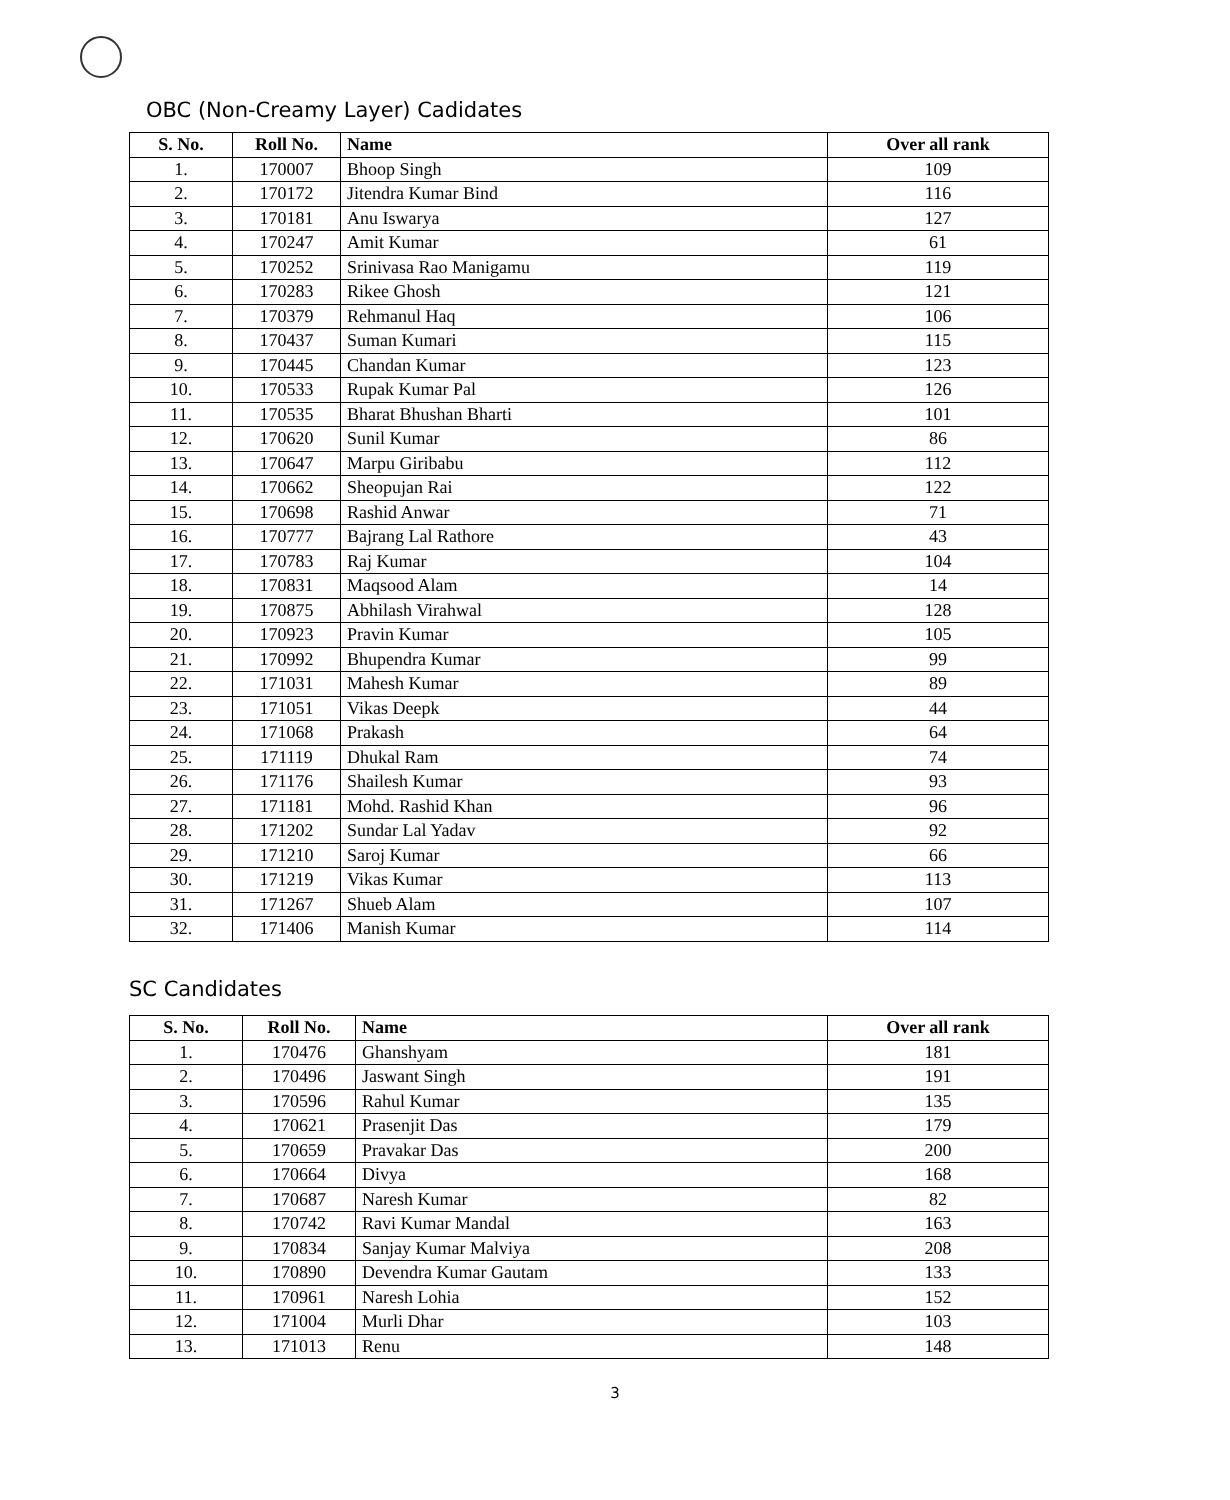OBC (Non-Creamy Layer) Cadidates
| S. No. | Roll No. | Name | Over all rank |
| --- | --- | --- | --- |
| 1. | 170007 | Bhoop Singh | 109 |
| 2. | 170172 | Jitendra Kumar Bind | 116 |
| 3. | 170181 | Anu Iswarya | 127 |
| 4. | 170247 | Amit Kumar | 61 |
| 5. | 170252 | Srinivasa Rao Manigamu | 119 |
| 6. | 170283 | Rikee Ghosh | 121 |
| 7. | 170379 | Rehmanul Haq | 106 |
| 8. | 170437 | Suman Kumari | 115 |
| 9. | 170445 | Chandan Kumar | 123 |
| 10. | 170533 | Rupak Kumar Pal | 126 |
| 11. | 170535 | Bharat Bhushan Bharti | 101 |
| 12. | 170620 | Sunil Kumar | 86 |
| 13. | 170647 | Marpu Giribabu | 112 |
| 14. | 170662 | Sheopujan Rai | 122 |
| 15. | 170698 | Rashid Anwar | 71 |
| 16. | 170777 | Bajrang Lal Rathore | 43 |
| 17. | 170783 | Raj Kumar | 104 |
| 18. | 170831 | Maqsood Alam | 14 |
| 19. | 170875 | Abhilash Virahwal | 128 |
| 20. | 170923 | Pravin Kumar | 105 |
| 21. | 170992 | Bhupendra Kumar | 99 |
| 22. | 171031 | Mahesh Kumar | 89 |
| 23. | 171051 | Vikas Deepk | 44 |
| 24. | 171068 | Prakash | 64 |
| 25. | 171119 | Dhukal Ram | 74 |
| 26. | 171176 | Shailesh Kumar | 93 |
| 27. | 171181 | Mohd. Rashid Khan | 96 |
| 28. | 171202 | Sundar Lal Yadav | 92 |
| 29. | 171210 | Saroj Kumar | 66 |
| 30. | 171219 | Vikas Kumar | 113 |
| 31. | 171267 | Shueb Alam | 107 |
| 32. | 171406 | Manish Kumar | 114 |
SC Candidates
| S. No. | Roll No. | Name | Over all rank |
| --- | --- | --- | --- |
| 1. | 170476 | Ghanshyam | 181 |
| 2. | 170496 | Jaswant Singh | 191 |
| 3. | 170596 | Rahul Kumar | 135 |
| 4. | 170621 | Prasenjit Das | 179 |
| 5. | 170659 | Pravakar Das | 200 |
| 6. | 170664 | Divya | 168 |
| 7. | 170687 | Naresh Kumar | 82 |
| 8. | 170742 | Ravi Kumar Mandal | 163 |
| 9. | 170834 | Sanjay Kumar Malviya | 208 |
| 10. | 170890 | Devendra Kumar Gautam | 133 |
| 11. | 170961 | Naresh Lohia | 152 |
| 12. | 171004 | Murli Dhar | 103 |
| 13. | 171013 | Renu | 148 |
3